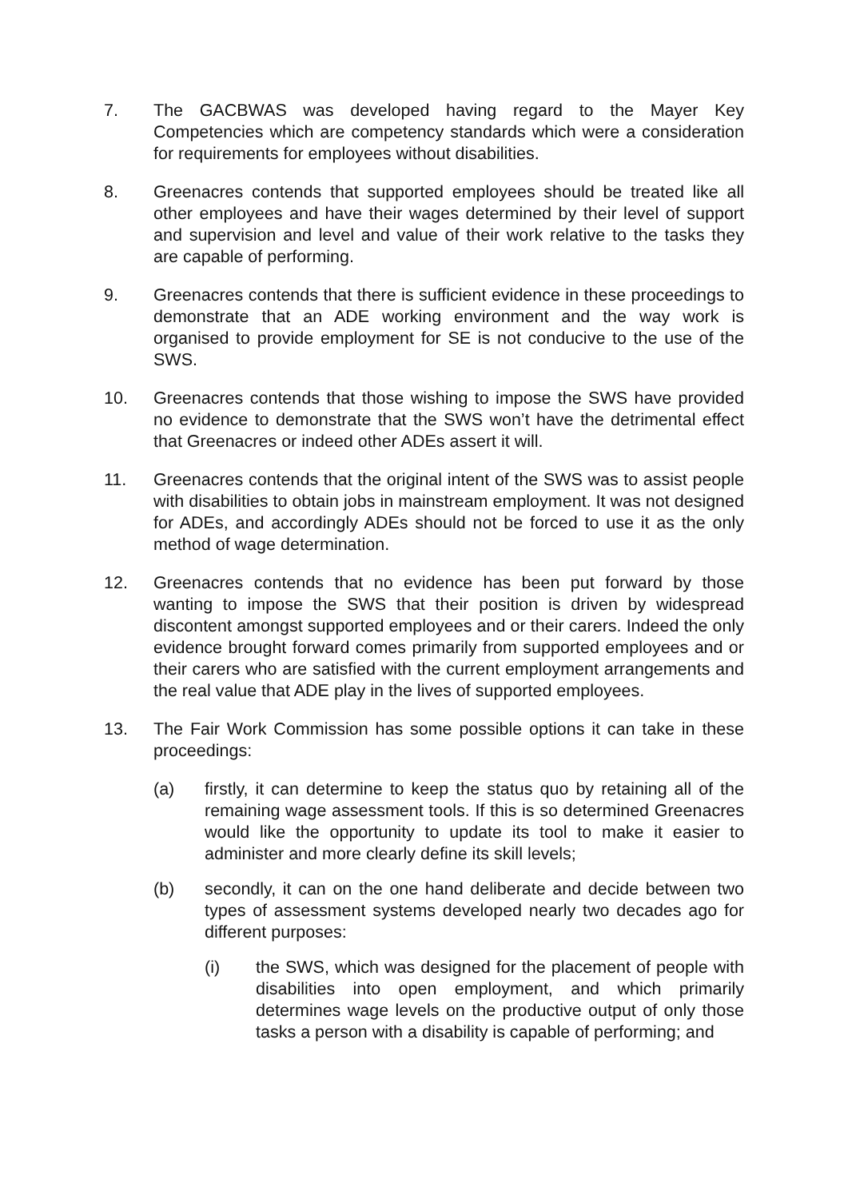7. The GACBWAS was developed having regard to the Mayer Key Competencies which are competency standards which were a consideration for requirements for employees without disabilities.
8. Greenacres contends that supported employees should be treated like all other employees and have their wages determined by their level of support and supervision and level and value of their work relative to the tasks they are capable of performing.
9. Greenacres contends that there is sufficient evidence in these proceedings to demonstrate that an ADE working environment and the way work is organised to provide employment for SE is not conducive to the use of the SWS.
10. Greenacres contends that those wishing to impose the SWS have provided no evidence to demonstrate that the SWS won’t have the detrimental effect that Greenacres or indeed other ADEs assert it will.
11. Greenacres contends that the original intent of the SWS was to assist people with disabilities to obtain jobs in mainstream employment. It was not designed for ADEs, and accordingly ADEs should not be forced to use it as the only method of wage determination.
12. Greenacres contends that no evidence has been put forward by those wanting to impose the SWS that their position is driven by widespread discontent amongst supported employees and or their carers. Indeed the only evidence brought forward comes primarily from supported employees and or their carers who are satisfied with the current employment arrangements and the real value that ADE play in the lives of supported employees.
13. The Fair Work Commission has some possible options it can take in these proceedings:
(a) firstly, it can determine to keep the status quo by retaining all of the remaining wage assessment tools. If this is so determined Greenacres would like the opportunity to update its tool to make it easier to administer and more clearly define its skill levels;
(b) secondly, it can on the one hand deliberate and decide between two types of assessment systems developed nearly two decades ago for different purposes:
(i) the SWS, which was designed for the placement of people with disabilities into open employment, and which primarily determines wage levels on the productive output of only those tasks a person with a disability is capable of performing; and